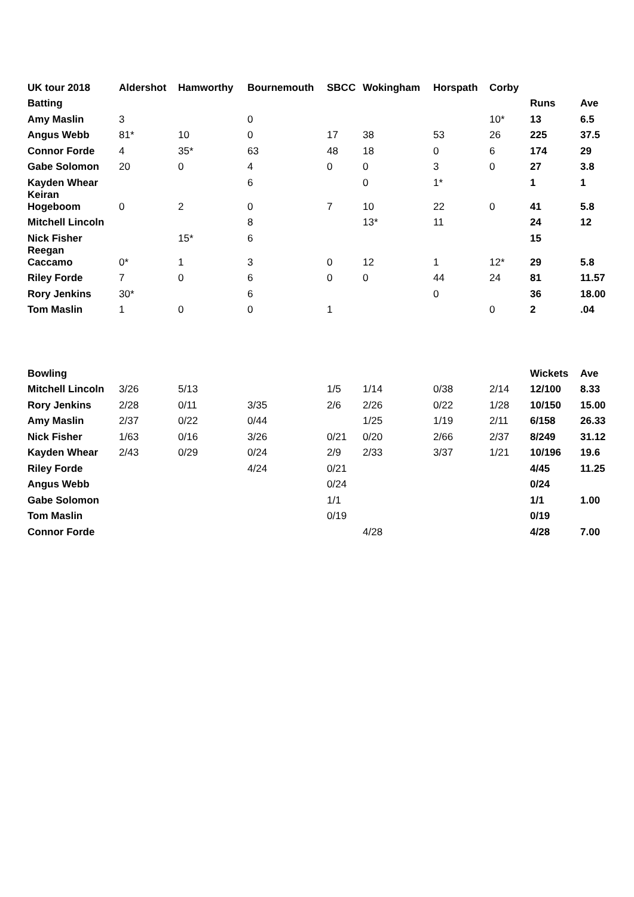| UK tour 2018 | Aldershot | Hamworthy | Bournemouth | SBCC | Wokingham | Horspath | Corby | | |
| --- | --- | --- | --- | --- | --- | --- | --- | --- | --- |
| Batting | | | | | | | | Runs | Ave |
| Amy Maslin | 3 | | 0 | | | | 10* | 13 | 6.5 |
| Angus Webb | 81* | 10 | 0 | 17 | 38 | 53 | 26 | 225 | 37.5 |
| Connor Forde | 4 | 35* | 63 | 48 | 18 | 0 | 6 | 174 | 29 |
| Gabe Solomon | 20 | 0 | 4 | 0 | 0 | 3 | 0 | 27 | 3.8 |
| Kayden Whear | | | 6 | | 0 | 1* | | 1 | 1 |
| Keiran Hogeboom | 0 | 2 | 0 | 7 | 10 | 22 | 0 | 41 | 5.8 |
| Mitchell Lincoln | | | 8 | | 13* | 11 | | 24 | 12 |
| Nick Fisher | | 15* | 6 | | | | | 15 | |
| Reegan Caccamo | 0* | 1 | 3 | 0 | 12 | 1 | 12* | 29 | 5.8 |
| Riley Forde | 7 | 0 | 6 | 0 | 0 | 44 | 24 | 81 | 11.57 |
| Rory Jenkins | 30* | | 6 | | | 0 | | 36 | 18.00 |
| Tom Maslin | 1 | 0 | 0 | 1 | | | 0 | 2 | .04 |
| Bowling | | | | | | | | Wickets | Ave |
| Mitchell Lincoln | 3/26 | 5/13 | | 1/5 | 1/14 | 0/38 | 2/14 | 12/100 | 8.33 |
| Rory Jenkins | 2/28 | 0/11 | 3/35 | 2/6 | 2/26 | 0/22 | 1/28 | 10/150 | 15.00 |
| Amy Maslin | 2/37 | 0/22 | 0/44 | | 1/25 | 1/19 | 2/11 | 6/158 | 26.33 |
| Nick Fisher | 1/63 | 0/16 | 3/26 | 0/21 | 0/20 | 2/66 | 2/37 | 8/249 | 31.12 |
| Kayden Whear | 2/43 | 0/29 | 0/24 | 2/9 | 2/33 | 3/37 | 1/21 | 10/196 | 19.6 |
| Riley Forde | | | 4/24 | 0/21 | | | | 4/45 | 11.25 |
| Angus Webb | | | | 0/24 | | | | 0/24 | |
| Gabe Solomon | | | | 1/1 | | | | 1/1 | 1.00 |
| Tom Maslin | | | | 0/19 | | | | 0/19 | |
| Connor Forde | | | | | 4/28 | | | 4/28 | 7.00 |